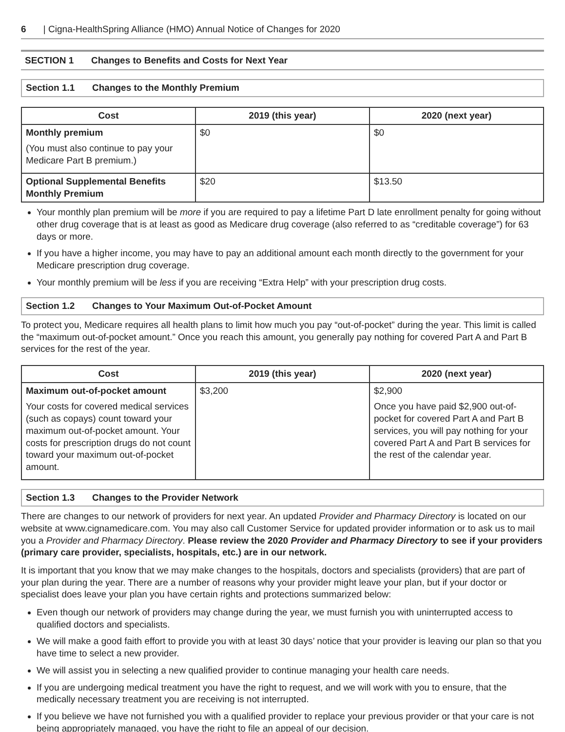6 | Cigna-HealthSpring Alliance (HMO) Annual Notice of Changes for 2020
SECTION 1 Changes to Benefits and Costs for Next Year
Section 1.1 Changes to the Monthly Premium
| Cost | 2019 (this year) | 2020 (next year) |
| --- | --- | --- |
| Monthly premium (You must also continue to pay your Medicare Part B premium.) | $0 | $0 |
| Optional Supplemental Benefits Monthly Premium | $20 | $13.50 |
Your monthly plan premium will be more if you are required to pay a lifetime Part D late enrollment penalty for going without other drug coverage that is at least as good as Medicare drug coverage (also referred to as “creditable coverage”) for 63 days or more.
If you have a higher income, you may have to pay an additional amount each month directly to the government for your Medicare prescription drug coverage.
Your monthly premium will be less if you are receiving “Extra Help” with your prescription drug costs.
Section 1.2 Changes to Your Maximum Out-of-Pocket Amount
To protect you, Medicare requires all health plans to limit how much you pay “out-of-pocket” during the year. This limit is called the “maximum out-of-pocket amount.” Once you reach this amount, you generally pay nothing for covered Part A and Part B services for the rest of the year.
| Cost | 2019 (this year) | 2020 (next year) |
| --- | --- | --- |
| Maximum out-of-pocket amount Your costs for covered medical services (such as copays) count toward your maximum out-of-pocket amount. Your costs for prescription drugs do not count toward your maximum out-of-pocket amount. | $3,200 | $2,900 Once you have paid $2,900 out-of-pocket for covered Part A and Part B services, you will pay nothing for your covered Part A and Part B services for the rest of the calendar year. |
Section 1.3 Changes to the Provider Network
There are changes to our network of providers for next year. An updated Provider and Pharmacy Directory is located on our website at www.cignamedicare.com. You may also call Customer Service for updated provider information or to ask us to mail you a Provider and Pharmacy Directory. Please review the 2020 Provider and Pharmacy Directory to see if your providers (primary care provider, specialists, hospitals, etc.) are in our network.
It is important that you know that we may make changes to the hospitals, doctors and specialists (providers) that are part of your plan during the year. There are a number of reasons why your provider might leave your plan, but if your doctor or specialist does leave your plan you have certain rights and protections summarized below:
Even though our network of providers may change during the year, we must furnish you with uninterrupted access to qualified doctors and specialists.
We will make a good faith effort to provide you with at least 30 days’ notice that your provider is leaving our plan so that you have time to select a new provider.
We will assist you in selecting a new qualified provider to continue managing your health care needs.
If you are undergoing medical treatment you have the right to request, and we will work with you to ensure, that the medically necessary treatment you are receiving is not interrupted.
If you believe we have not furnished you with a qualified provider to replace your previous provider or that your care is not being appropriately managed, you have the right to file an appeal of our decision.